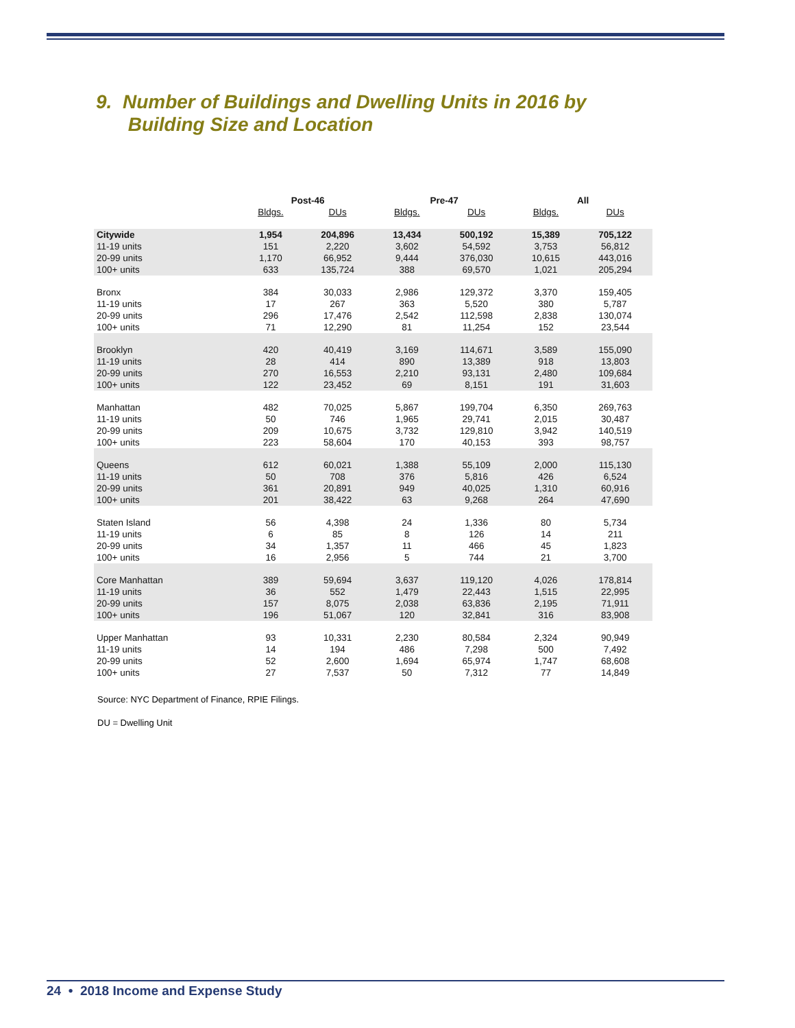9. Number of Buildings and Dwelling Units in 2016 by
Building Size and Location
| | Post-46 | | Pre-47 | | All | |
| --- | --- | --- | --- | --- | --- | --- |
| | Bldgs. | DUs | Bldgs. | DUs | Bldgs. | DUs |
| Citywide | 1,954 | 204,896 | 13,434 | 500,192 | 15,389 | 705,122 |
| 11-19 units | 151 | 2,220 | 3,602 | 54,592 | 3,753 | 56,812 |
| 20-99 units | 1,170 | 66,952 | 9,444 | 376,030 | 10,615 | 443,016 |
| 100+ units | 633 | 135,724 | 388 | 69,570 | 1,021 | 205,294 |
| Bronx | 384 | 30,033 | 2,986 | 129,372 | 3,370 | 159,405 |
| 11-19 units | 17 | 267 | 363 | 5,520 | 380 | 5,787 |
| 20-99 units | 296 | 17,476 | 2,542 | 112,598 | 2,838 | 130,074 |
| 100+ units | 71 | 12,290 | 81 | 11,254 | 152 | 23,544 |
| Brooklyn | 420 | 40,419 | 3,169 | 114,671 | 3,589 | 155,090 |
| 11-19 units | 28 | 414 | 890 | 13,389 | 918 | 13,803 |
| 20-99 units | 270 | 16,553 | 2,210 | 93,131 | 2,480 | 109,684 |
| 100+ units | 122 | 23,452 | 69 | 8,151 | 191 | 31,603 |
| Manhattan | 482 | 70,025 | 5,867 | 199,704 | 6,350 | 269,763 |
| 11-19 units | 50 | 746 | 1,965 | 29,741 | 2,015 | 30,487 |
| 20-99 units | 209 | 10,675 | 3,732 | 129,810 | 3,942 | 140,519 |
| 100+ units | 223 | 58,604 | 170 | 40,153 | 393 | 98,757 |
| Queens | 612 | 60,021 | 1,388 | 55,109 | 2,000 | 115,130 |
| 11-19 units | 50 | 708 | 376 | 5,816 | 426 | 6,524 |
| 20-99 units | 361 | 20,891 | 949 | 40,025 | 1,310 | 60,916 |
| 100+ units | 201 | 38,422 | 63 | 9,268 | 264 | 47,690 |
| Staten Island | 56 | 4,398 | 24 | 1,336 | 80 | 5,734 |
| 11-19 units | 6 | 85 | 8 | 126 | 14 | 211 |
| 20-99 units | 34 | 1,357 | 11 | 466 | 45 | 1,823 |
| 100+ units | 16 | 2,956 | 5 | 744 | 21 | 3,700 |
| Core Manhattan | 389 | 59,694 | 3,637 | 119,120 | 4,026 | 178,814 |
| 11-19 units | 36 | 552 | 1,479 | 22,443 | 1,515 | 22,995 |
| 20-99 units | 157 | 8,075 | 2,038 | 63,836 | 2,195 | 71,911 |
| 100+ units | 196 | 51,067 | 120 | 32,841 | 316 | 83,908 |
| Upper Manhattan | 93 | 10,331 | 2,230 | 80,584 | 2,324 | 90,949 |
| 11-19 units | 14 | 194 | 486 | 7,298 | 500 | 7,492 |
| 20-99 units | 52 | 2,600 | 1,694 | 65,974 | 1,747 | 68,608 |
| 100+ units | 27 | 7,537 | 50 | 7,312 | 77 | 14,849 |
Source: NYC Department of Finance, RPIE Filings.
DU = Dwelling Unit
24 • 2018 Income and Expense Study